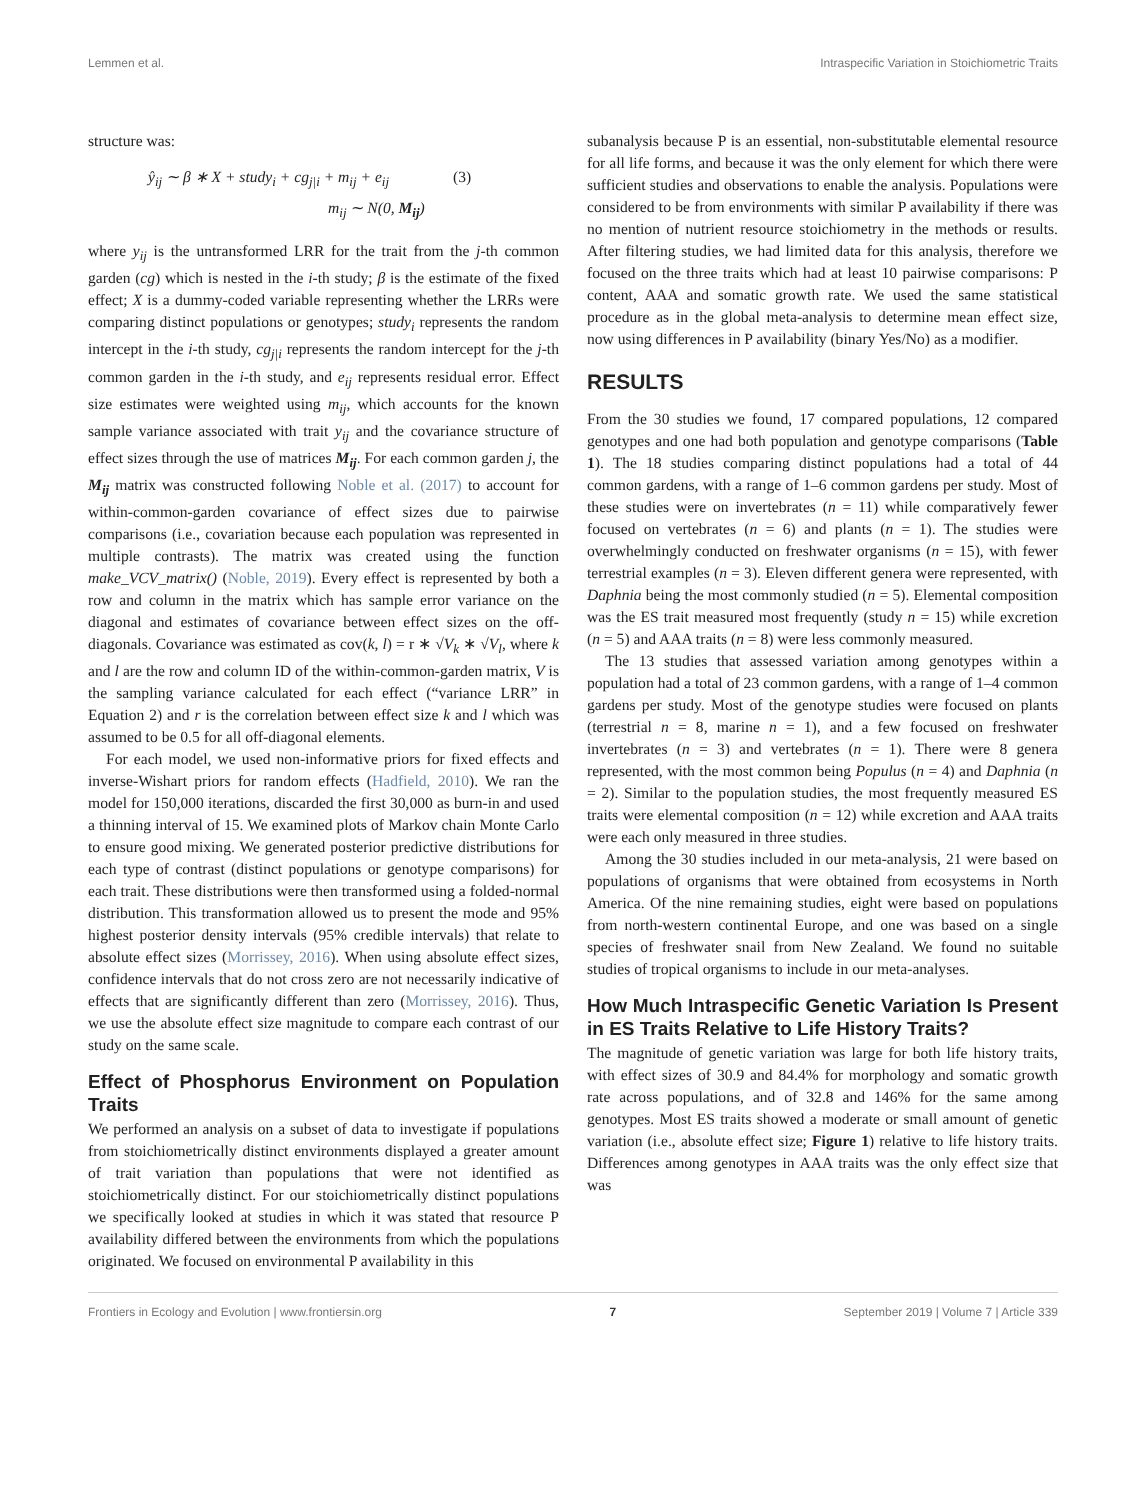Lemmen et al. Intraspecific Variation in Stoichiometric Traits
structure was:
ŷ<sub>ij</sub> ∼ β ∗ X + study<sub>i</sub> + cg<sub>j|i</sub> + m<sub>ij</sub> + e<sub>ij</sub> (3)
m<sub>ij</sub> ∼ N(0, M<sub>ij</sub>)
where y<sub>ij</sub> is the untransformed LRR for the trait from the j-th common garden (cg) which is nested in the i-th study; β is the estimate of the fixed effect; X is a dummy-coded variable representing whether the LRRs were comparing distinct populations or genotypes; study<sub>i</sub> represents the random intercept in the i-th study, cg<sub>j|i</sub> represents the random intercept for the j-th common garden in the i-th study, and e<sub>ij</sub> represents residual error. Effect size estimates were weighted using m<sub>ij</sub>, which accounts for the known sample variance associated with trait y<sub>ij</sub> and the covariance structure of effect sizes through the use of matrices M<sub>ij</sub>. For each common garden j, the M<sub>ij</sub> matrix was constructed following Noble et al. (2017) to account for within-common-garden covariance of effect sizes due to pairwise comparisons (i.e., covariation because each population was represented in multiple contrasts). The matrix was created using the function make_VCV_matrix() (Noble, 2019). Every effect is represented by both a row and column in the matrix which has sample error variance on the diagonal and estimates of covariance between effect sizes on the off-diagonals. Covariance was estimated as cov(k, l) = r ∗ √V<sub>k</sub> ∗ √V<sub>l</sub>, where k and l are the row and column ID of the within-common-garden matrix, V is the sampling variance calculated for each effect (“variance LRR” in Equation 2) and r is the correlation between effect size k and l which was assumed to be 0.5 for all off-diagonal elements.
For each model, we used non-informative priors for fixed effects and inverse-Wishart priors for random effects (Hadfield, 2010). We ran the model for 150,000 iterations, discarded the first 30,000 as burn-in and used a thinning interval of 15. We examined plots of Markov chain Monte Carlo to ensure good mixing. We generated posterior predictive distributions for each type of contrast (distinct populations or genotype comparisons) for each trait. These distributions were then transformed using a folded-normal distribution. This transformation allowed us to present the mode and 95% highest posterior density intervals (95% credible intervals) that relate to absolute effect sizes (Morrissey, 2016). When using absolute effect sizes, confidence intervals that do not cross zero are not necessarily indicative of effects that are significantly different than zero (Morrissey, 2016). Thus, we use the absolute effect size magnitude to compare each contrast of our study on the same scale.
Effect of Phosphorus Environment on Population Traits
We performed an analysis on a subset of data to investigate if populations from stoichiometrically distinct environments displayed a greater amount of trait variation than populations that were not identified as stoichiometrically distinct. For our stoichiometrically distinct populations we specifically looked at studies in which it was stated that resource P availability differed between the environments from which the populations originated. We focused on environmental P availability in this
subanalysis because P is an essential, non-substitutable elemental resource for all life forms, and because it was the only element for which there were sufficient studies and observations to enable the analysis. Populations were considered to be from environments with similar P availability if there was no mention of nutrient resource stoichiometry in the methods or results. After filtering studies, we had limited data for this analysis, therefore we focused on the three traits which had at least 10 pairwise comparisons: P content, AAA and somatic growth rate. We used the same statistical procedure as in the global meta-analysis to determine mean effect size, now using differences in P availability (binary Yes/No) as a modifier.
RESULTS
From the 30 studies we found, 17 compared populations, 12 compared genotypes and one had both population and genotype comparisons (Table 1). The 18 studies comparing distinct populations had a total of 44 common gardens, with a range of 1–6 common gardens per study. Most of these studies were on invertebrates (n = 11) while comparatively fewer focused on vertebrates (n = 6) and plants (n = 1). The studies were overwhelmingly conducted on freshwater organisms (n = 15), with fewer terrestrial examples (n = 3). Eleven different genera were represented, with Daphnia being the most commonly studied (n = 5). Elemental composition was the ES trait measured most frequently (study n = 15) while excretion (n = 5) and AAA traits (n = 8) were less commonly measured.
The 13 studies that assessed variation among genotypes within a population had a total of 23 common gardens, with a range of 1–4 common gardens per study. Most of the genotype studies were focused on plants (terrestrial n = 8, marine n = 1), and a few focused on freshwater invertebrates (n = 3) and vertebrates (n = 1). There were 8 genera represented, with the most common being Populus (n = 4) and Daphnia (n = 2). Similar to the population studies, the most frequently measured ES traits were elemental composition (n = 12) while excretion and AAA traits were each only measured in three studies.
Among the 30 studies included in our meta-analysis, 21 were based on populations of organisms that were obtained from ecosystems in North America. Of the nine remaining studies, eight were based on populations from north-western continental Europe, and one was based on a single species of freshwater snail from New Zealand. We found no suitable studies of tropical organisms to include in our meta-analyses.
How Much Intraspecific Genetic Variation Is Present in ES Traits Relative to Life History Traits?
The magnitude of genetic variation was large for both life history traits, with effect sizes of 30.9 and 84.4% for morphology and somatic growth rate across populations, and of 32.8 and 146% for the same among genotypes. Most ES traits showed a moderate or small amount of genetic variation (i.e., absolute effect size; Figure 1) relative to life history traits. Differences among genotypes in AAA traits was the only effect size that was
Frontiers in Ecology and Evolution | www.frontiersin.org 7 September 2019 | Volume 7 | Article 339